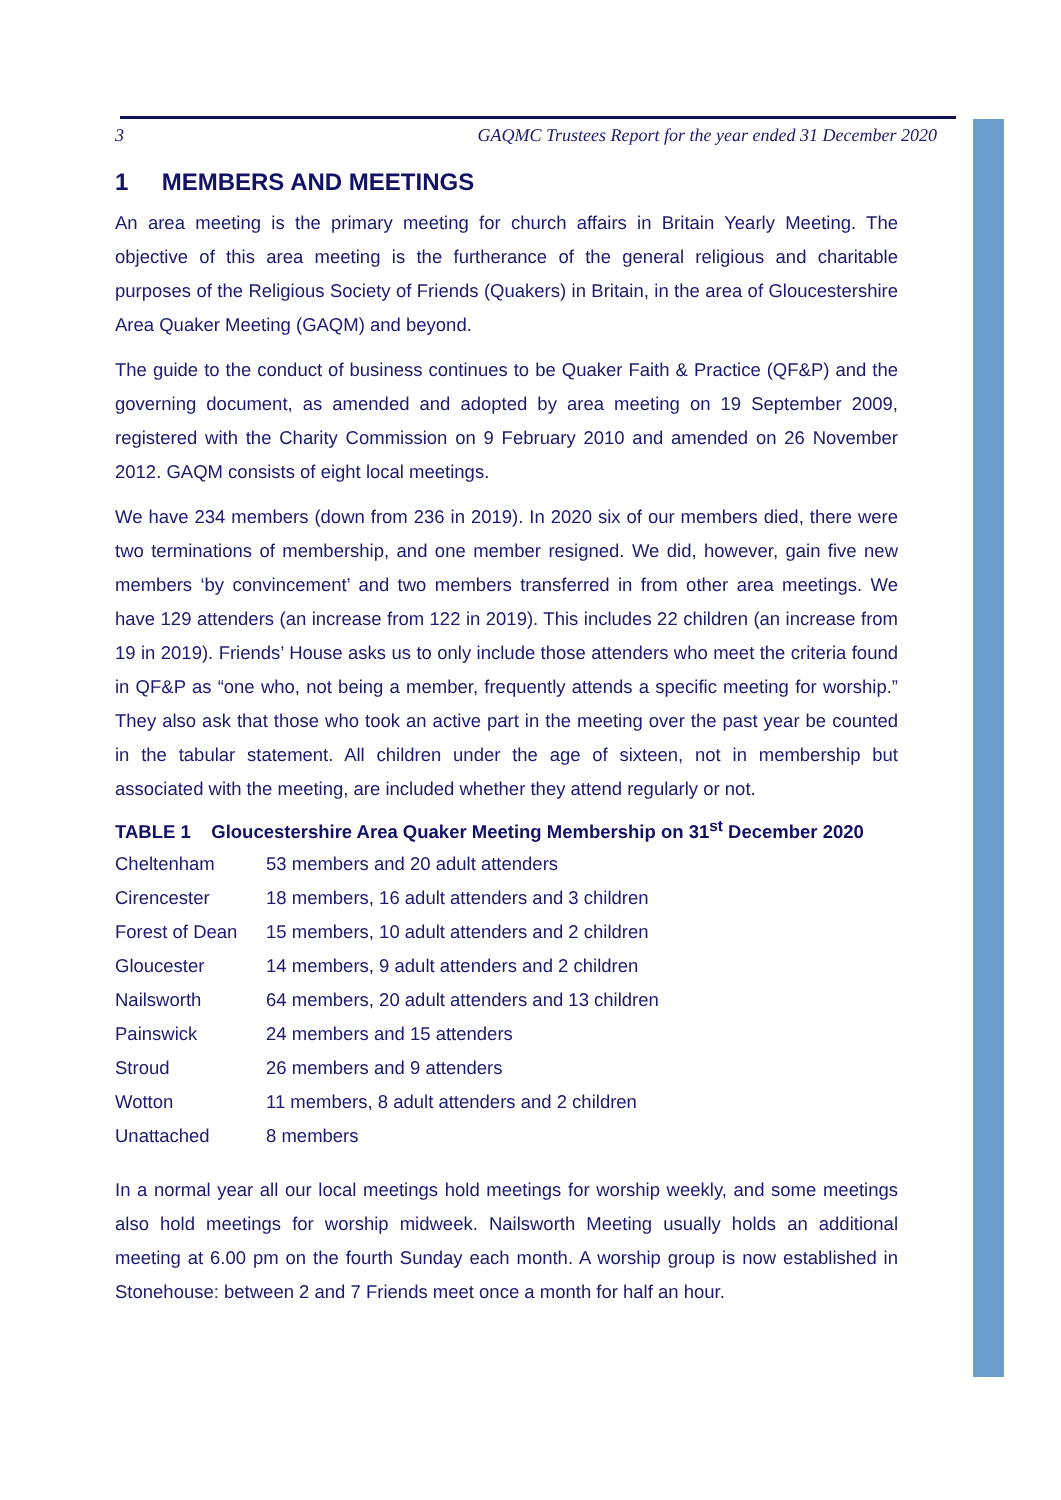3 GAQMC Trustees Report for the year ended 31 December 2020
1 MEMBERS AND MEETINGS
An area meeting is the primary meeting for church affairs in Britain Yearly Meeting. The objective of this area meeting is the furtherance of the general religious and charitable purposes of the Religious Society of Friends (Quakers) in Britain, in the area of Gloucestershire Area Quaker Meeting (GAQM) and beyond.
The guide to the conduct of business continues to be Quaker Faith & Practice (QF&P) and the governing document, as amended and adopted by area meeting on 19 September 2009, registered with the Charity Commission on 9 February 2010 and amended on 26 November 2012. GAQM consists of eight local meetings.
We have 234 members (down from 236 in 2019). In 2020 six of our members died, there were two terminations of membership, and one member resigned. We did, however, gain five new members ‘by convincement’ and two members transferred in from other area meetings. We have 129 attenders (an increase from 122 in 2019). This includes 22 children (an increase from 19 in 2019). Friends’ House asks us to only include those attenders who meet the criteria found in QF&P as “one who, not being a member, frequently attends a specific meeting for worship.” They also ask that those who took an active part in the meeting over the past year be counted in the tabular statement. All children under the age of sixteen, not in membership but associated with the meeting, are included whether they attend regularly or not.
TABLE 1 Gloucestershire Area Quaker Meeting Membership on 31<sup>st</sup> December 2020
| Cheltenham | 53 members and 20 adult attenders |
| Cirencester | 18 members, 16 adult attenders and 3 children |
| Forest of Dean | 15 members, 10 adult attenders and 2 children |
| Gloucester | 14 members, 9 adult attenders and 2 children |
| Nailsworth | 64 members, 20 adult attenders and 13 children |
| Painswick | 24 members and 15 attenders |
| Stroud | 26 members and 9 attenders |
| Wotton | 11 members, 8 adult attenders and 2 children |
| Unattached | 8 members |
In a normal year all our local meetings hold meetings for worship weekly, and some meetings also hold meetings for worship midweek. Nailsworth Meeting usually holds an additional meeting at 6.00 pm on the fourth Sunday each month. A worship group is now established in Stonehouse: between 2 and 7 Friends meet once a month for half an hour.